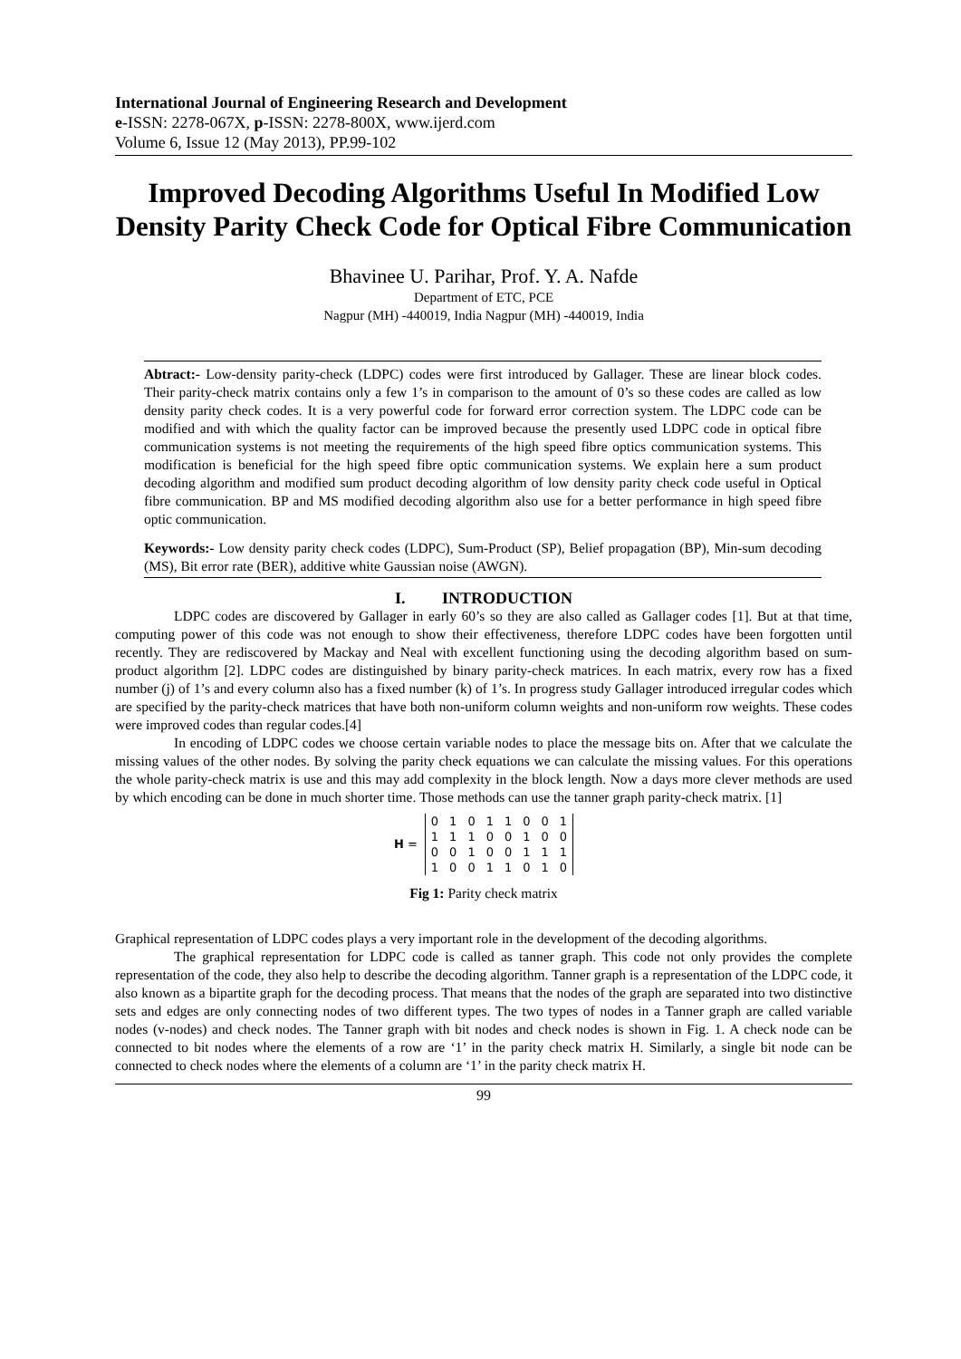International Journal of Engineering Research and Development
e-ISSN: 2278-067X, p-ISSN: 2278-800X, www.ijerd.com
Volume 6, Issue 12 (May 2013), PP.99-102
Improved Decoding Algorithms Useful In Modified Low Density Parity Check Code for Optical Fibre Communication
Bhavinee U. Parihar, Prof. Y. A. Nafde
Department of ETC, PCE
Nagpur (MH) -440019, India Nagpur (MH) -440019, India
Abtract:- Low-density parity-check (LDPC) codes were first introduced by Gallager. These are linear block codes. Their parity-check matrix contains only a few 1’s in comparison to the amount of 0’s so these codes are called as low density parity check codes. It is a very powerful code for forward error correction system. The LDPC code can be modified and with which the quality factor can be improved because the presently used LDPC code in optical fibre communication systems is not meeting the requirements of the high speed fibre optics communication systems. This modification is beneficial for the high speed fibre optic communication systems. We explain here a sum product decoding algorithm and modified sum product decoding algorithm of low density parity check code useful in Optical fibre communication. BP and MS modified decoding algorithm also use for a better performance in high speed fibre optic communication.
Keywords:- Low density parity check codes (LDPC), Sum-Product (SP), Belief propagation (BP), Min-sum decoding (MS), Bit error rate (BER), additive white Gaussian noise (AWGN).
I. INTRODUCTION
LDPC codes are discovered by Gallager in early 60’s so they are also called as Gallager codes [1]. But at that time, computing power of this code was not enough to show their effectiveness, therefore LDPC codes have been forgotten until recently. They are rediscovered by Mackay and Neal with excellent functioning using the decoding algorithm based on sum-product algorithm [2]. LDPC codes are distinguished by binary parity-check matrices. In each matrix, every row has a fixed number (j) of 1’s and every column also has a fixed number (k) of 1’s. In progress study Gallager introduced irregular codes which are specified by the parity-check matrices that have both non-uniform column weights and non-uniform row weights. These codes were improved codes than regular codes.[4]
In encoding of LDPC codes we choose certain variable nodes to place the message bits on. After that we calculate the missing values of the other nodes. By solving the parity check equations we can calculate the missing values. For this operations the whole parity-check matrix is use and this may add complexity in the block length. Now a days more clever methods are used by which encoding can be done in much shorter time. Those methods can use the tanner graph parity-check matrix. [1]
H =
| 0 | 1 | 0 | 1 | 1 | 0 | 0 | 1 |
| 1 | 1 | 1 | 0 | 0 | 1 | 0 | 0 |
| 0 | 0 | 1 | 0 | 0 | 1 | 1 | 1 |
| 1 | 0 | 0 | 1 | 1 | 0 | 1 | 0 |
Fig 1: Parity check matrix
Graphical representation of LDPC codes plays a very important role in the development of the decoding algorithms.
The graphical representation for LDPC code is called as tanner graph. This code not only provides the complete representation of the code, they also help to describe the decoding algorithm. Tanner graph is a representation of the LDPC code, it also known as a bipartite graph for the decoding process. That means that the nodes of the graph are separated into two distinctive sets and edges are only connecting nodes of two different types. The two types of nodes in a Tanner graph are called variable nodes (v-nodes) and check nodes. The Tanner graph with bit nodes and check nodes is shown in Fig. 1. A check node can be connected to bit nodes where the elements of a row are ‘1’ in the parity check matrix H. Similarly, a single bit node can be connected to check nodes where the elements of a column are ‘1’ in the parity check matrix H.
99